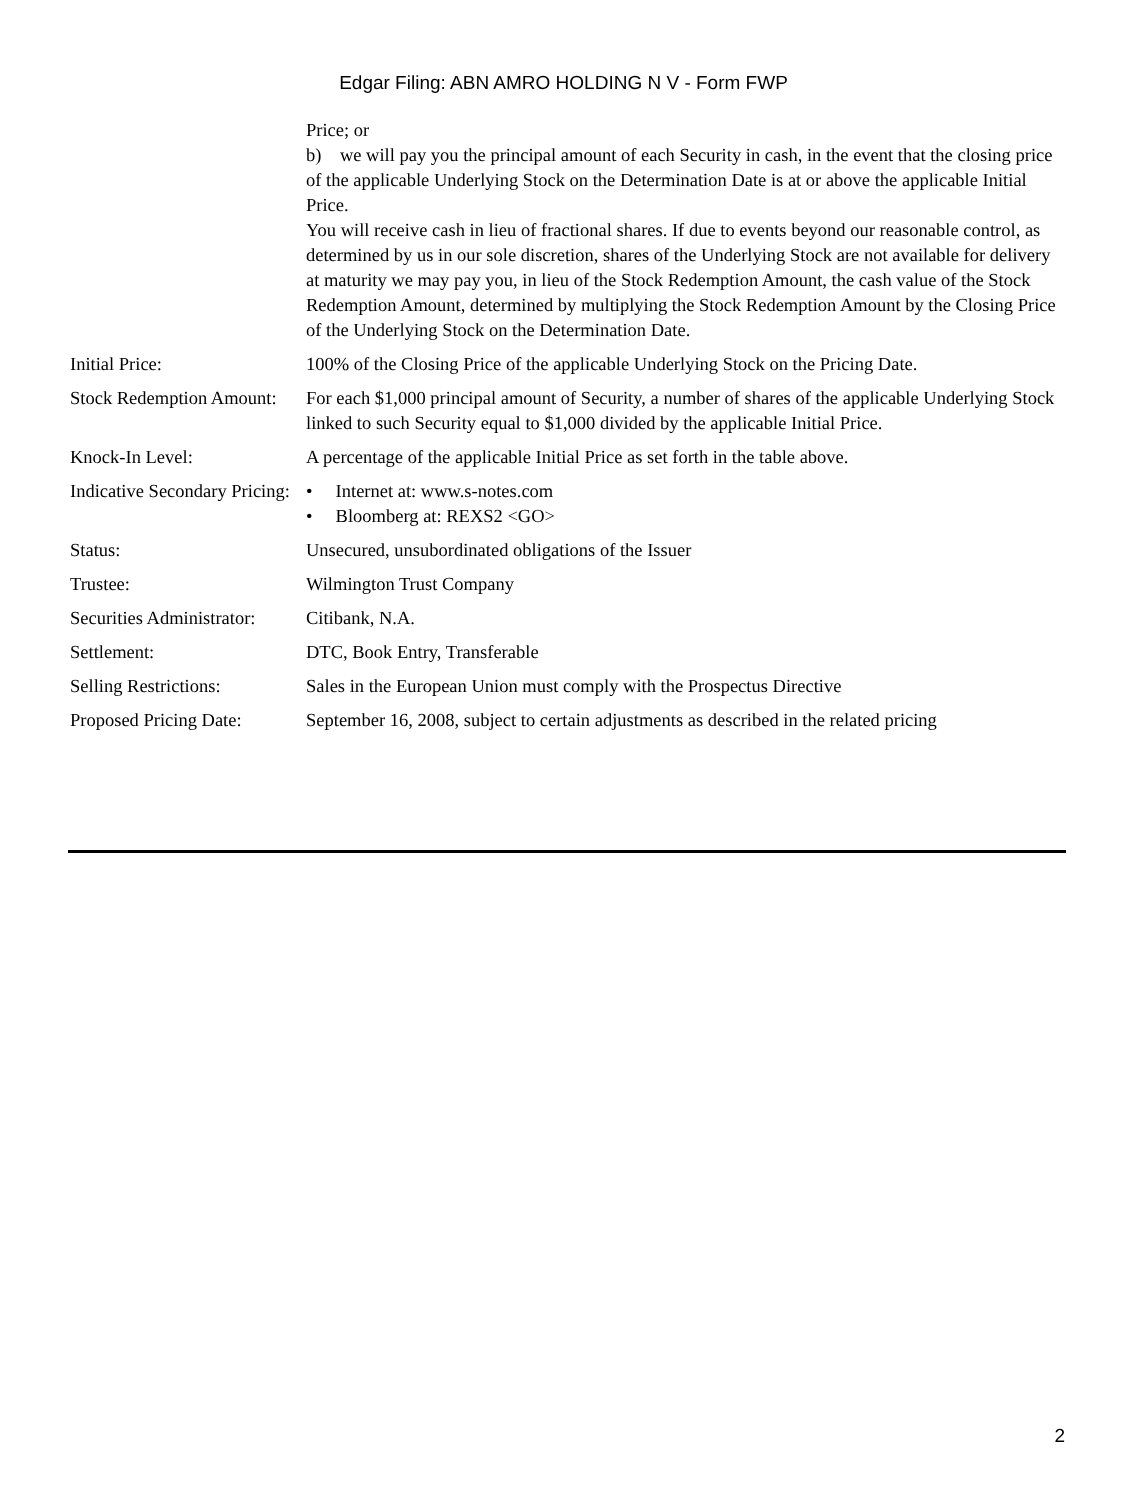Edgar Filing: ABN AMRO HOLDING N V - Form FWP
| | Price; or b) we will pay you the principal amount of each Security in cash, in the event that the closing price of the applicable Underlying Stock on the Determination Date is at or above the applicable Initial Price. You will receive cash in lieu of fractional shares. If due to events beyond our reasonable control, as determined by us in our sole discretion, shares of the Underlying Stock are not available for delivery at maturity we may pay you, in lieu of the Stock Redemption Amount, the cash value of the Stock Redemption Amount, determined by multiplying the Stock Redemption Amount by the Closing Price of the Underlying Stock on the Determination Date. |
| Initial Price: | 100% of the Closing Price of the applicable Underlying Stock on the Pricing Date. |
| Stock Redemption Amount: | For each $1,000 principal amount of Security, a number of shares of the applicable Underlying Stock linked to such Security equal to $1,000 divided by the applicable Initial Price. |
| Knock-In Level: | A percentage of the applicable Initial Price as set forth in the table above. |
| Indicative Secondary Pricing: | • Internet at: www.s-notes.com • Bloomberg at: REXS2 <GO> |
| Status: | Unsecured, unsubordinated obligations of the Issuer |
| Trustee: | Wilmington Trust Company |
| Securities Administrator: | Citibank, N.A. |
| Settlement: | DTC, Book Entry, Transferable |
| Selling Restrictions: | Sales in the European Union must comply with the Prospectus Directive |
| Proposed Pricing Date: | September 16, 2008, subject to certain adjustments as described in the related pricing |
2